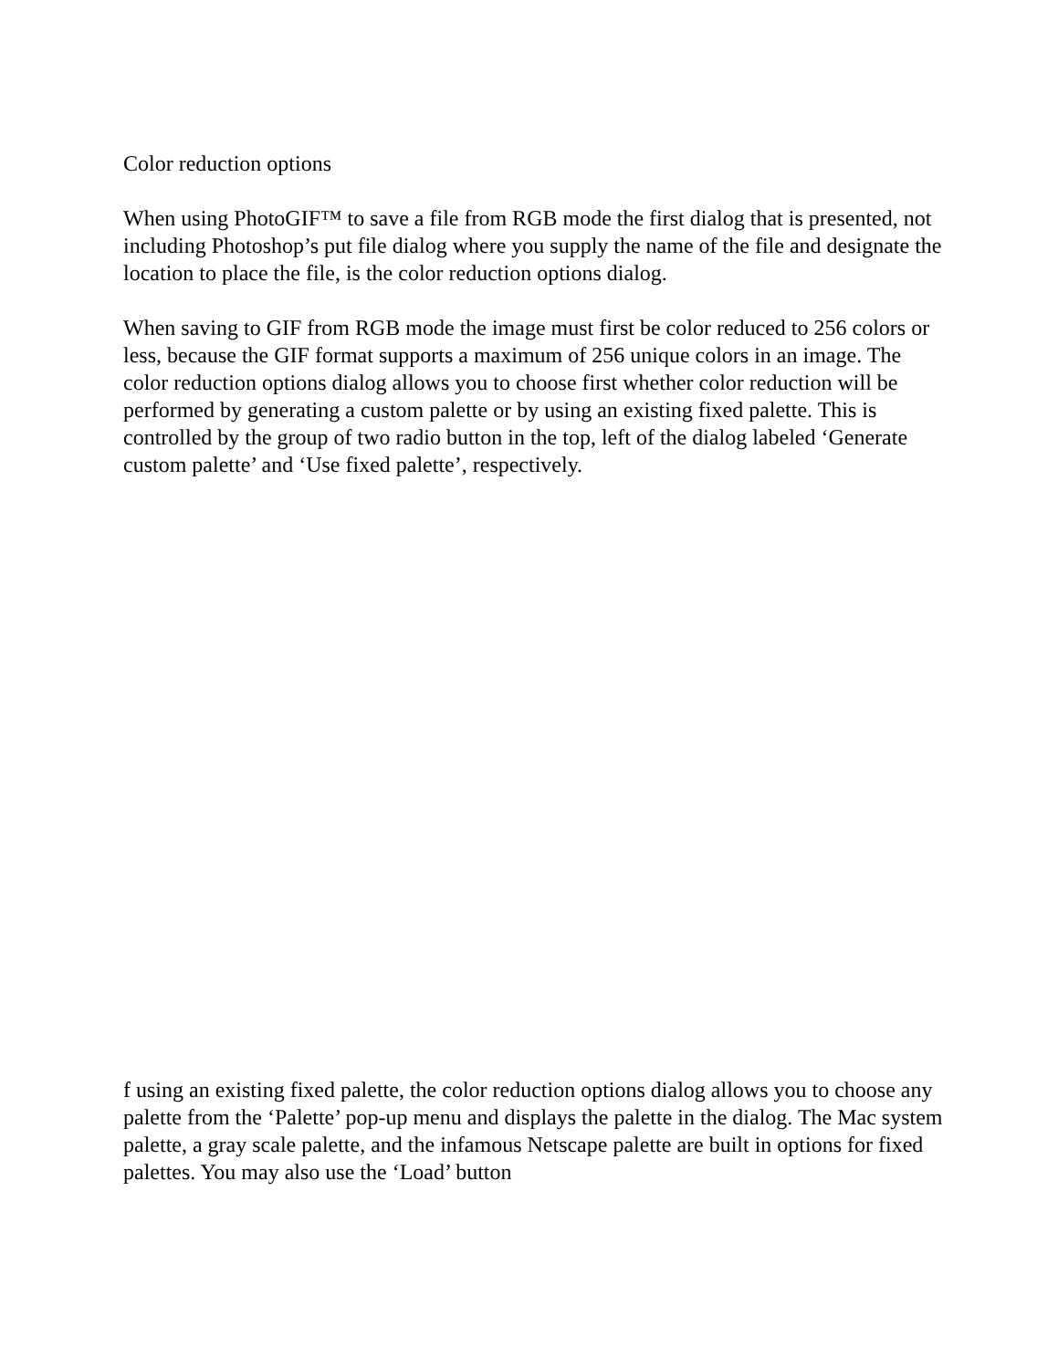Color reduction options
When using PhotoGIF™ to save a file from RGB mode the first dialog that is presented, not including Photoshop’s put file dialog where you supply the name of the file and designate the location to place the file, is the color reduction options dialog.
When saving to GIF from RGB mode the image must first be color reduced to 256 colors or less, because the GIF format supports a maximum of 256 unique colors in an image. The color reduction options dialog allows you to choose first whether color reduction will be performed by generating a custom palette or by using an existing fixed palette. This is controlled by the group of two radio button in the top, left of the dialog labeled ‘Generate custom palette’ and ‘Use fixed palette’, respectively.
f using an existing fixed palette, the color reduction options dialog allows you to choose any palette from the ‘Palette’ pop-up menu and displays the palette in the dialog. The Mac system palette, a gray scale palette, and the infamous Netscape palette are built in options for fixed palettes. You may also use the ‘Load’ button